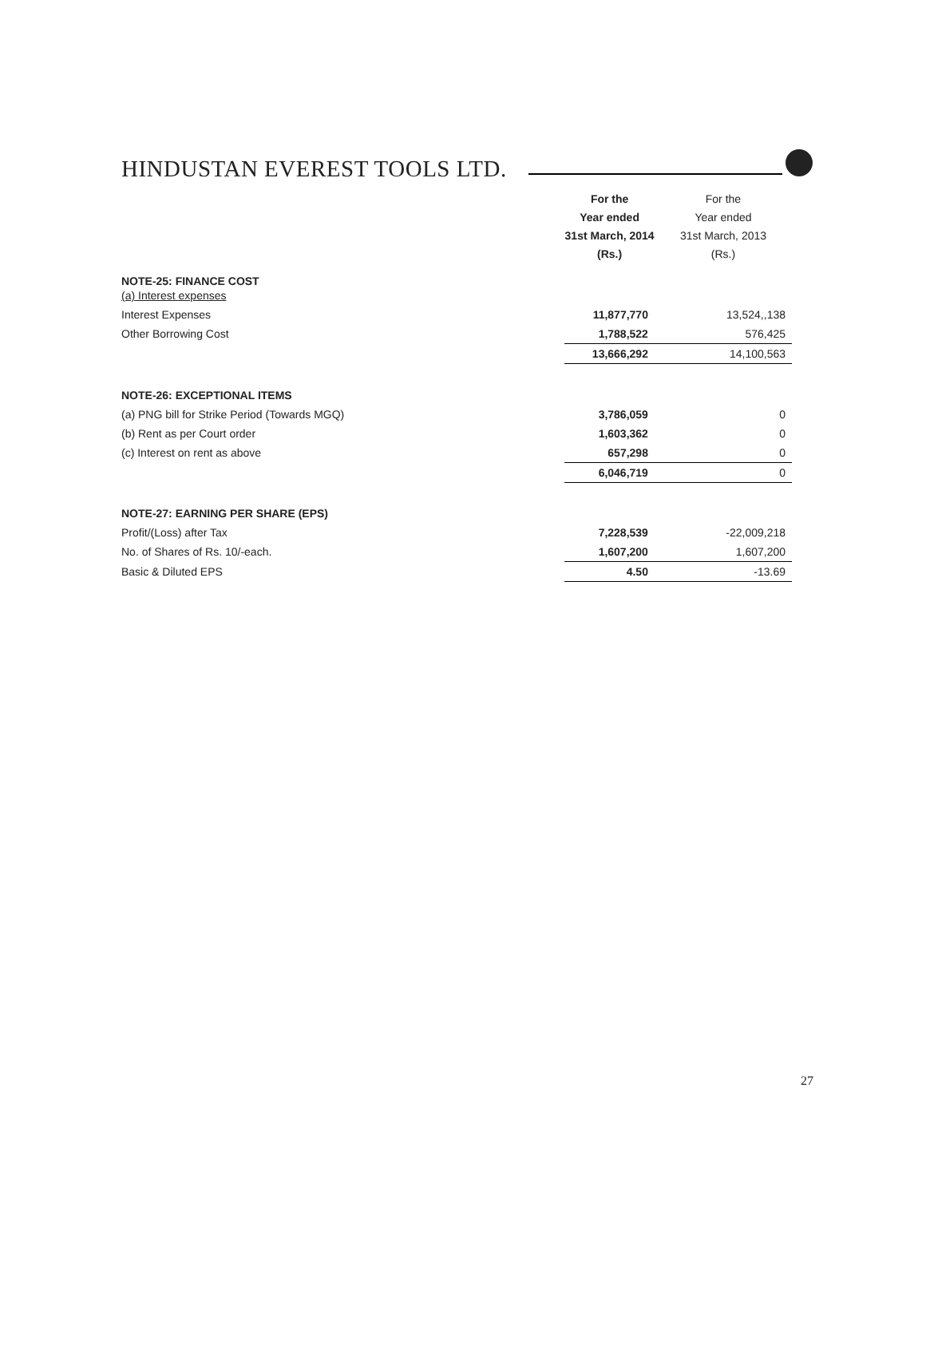HINDUSTAN EVEREST TOOLS LTD.
| | For the Year ended 31st March, 2014 (Rs.) | For the Year ended 31st March, 2013 (Rs.) |
| --- | --- | --- |
| NOTE-25: FINANCE COST (a) Interest expenses | | |
| Interest Expenses | 11,877,770 | 13,524,,138 |
| Other Borrowing Cost | 1,788,522 | 576,425 |
| | 13,666,292 | 14,100,563 |
| NOTE-26: EXCEPTIONAL ITEMS | | |
| (a) PNG bill for Strike Period (Towards MGQ) | 3,786,059 | 0 |
| (b) Rent as per Court order | 1,603,362 | 0 |
| (c) Interest on rent as above | 657,298 | 0 |
| | 6,046,719 | 0 |
| NOTE-27: EARNING PER SHARE (EPS) | | |
| Profit/(Loss) after Tax | 7,228,539 | -22,009,218 |
| No. of Shares of Rs. 10/-each. | 1,607,200 | 1,607,200 |
| Basic & Diluted EPS | 4.50 | -13.69 |
27